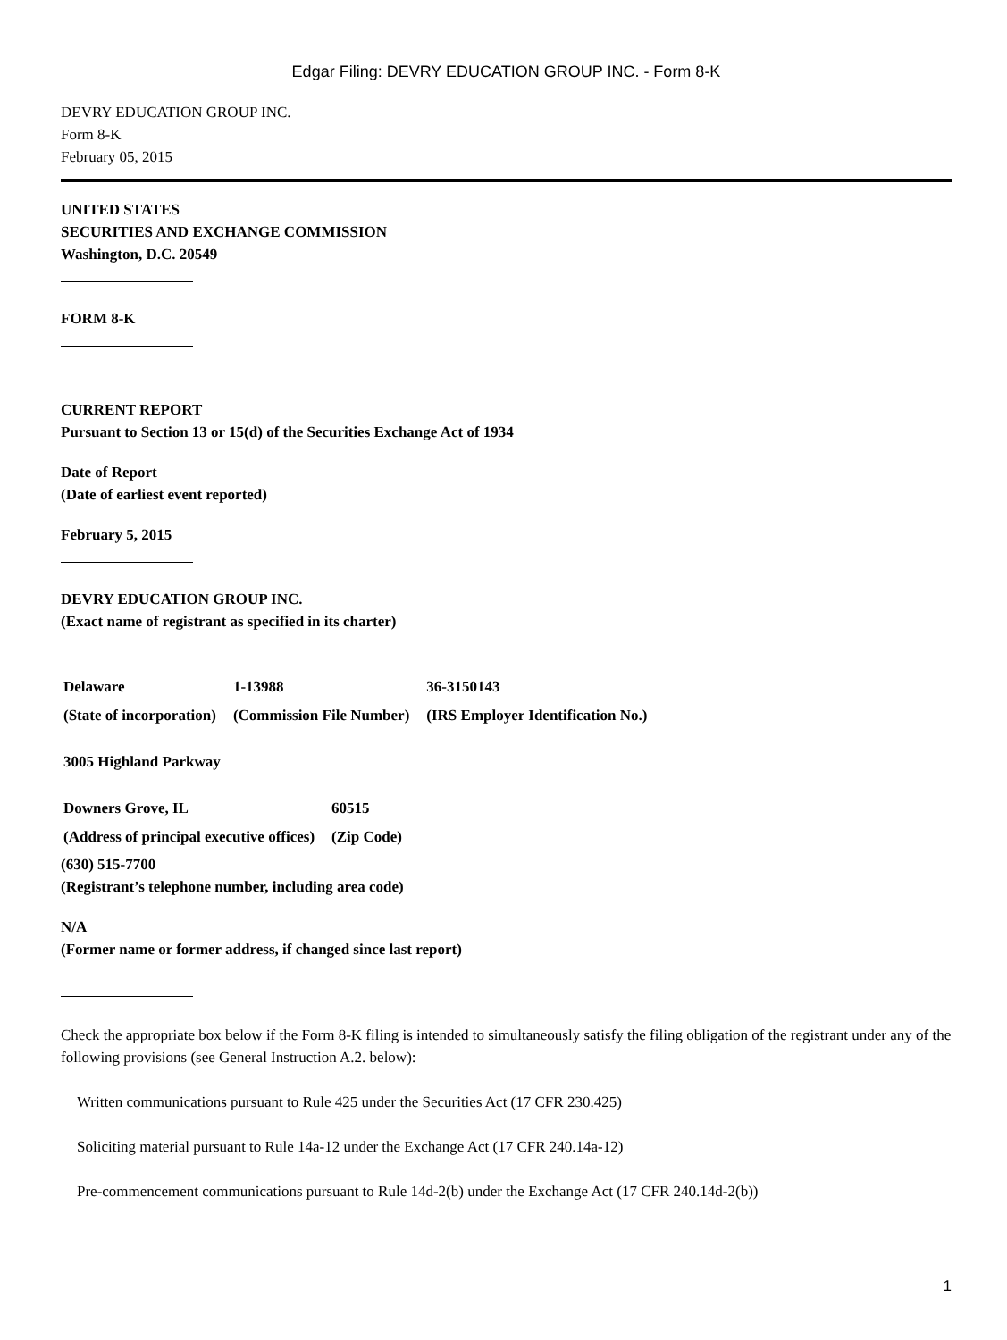Edgar Filing: DEVRY EDUCATION GROUP INC. - Form 8-K
DEVRY EDUCATION GROUP INC.
Form 8-K
February 05, 2015
UNITED STATES
SECURITIES AND EXCHANGE COMMISSION
Washington, D.C. 20549
FORM 8-K
CURRENT REPORT
Pursuant to Section 13 or 15(d) of the Securities Exchange Act of 1934
Date of Report
(Date of earliest event reported)
February 5, 2015
DEVRY EDUCATION GROUP INC.
(Exact name of registrant as specified in its charter)
| Delaware | 1-13988 | 36-3150143 |
| (State of incorporation) | (Commission File Number) | (IRS Employer Identification No.) |
| 3005 Highland Parkway |
| Downers Grove, IL | 60515 |
| (Address of principal executive offices) | (Zip Code) |
(630) 515-7700
(Registrant’s telephone number, including area code)
N/A
(Former name or former address, if changed since last report)
Check the appropriate box below if the Form 8-K filing is intended to simultaneously satisfy the filing obligation of the registrant under any of the following provisions (see General Instruction A.2. below):
Written communications pursuant to Rule 425 under the Securities Act (17 CFR 230.425)
Soliciting material pursuant to Rule 14a-12 under the Exchange Act (17 CFR 240.14a-12)
Pre-commencement communications pursuant to Rule 14d-2(b) under the Exchange Act (17 CFR 240.14d-2(b))
1